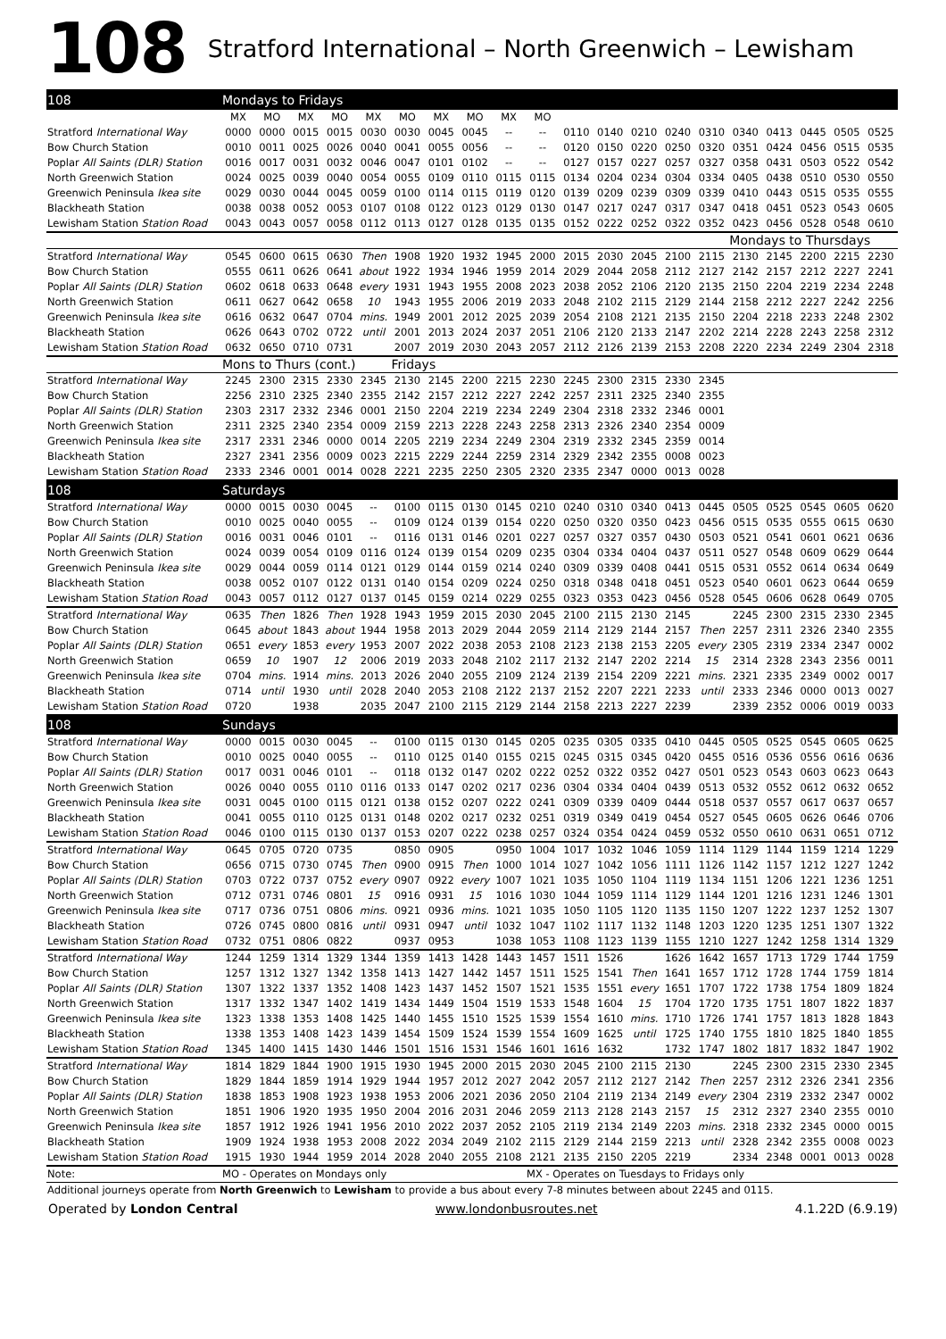108 Stratford International – North Greenwich – Lewisham
| 108 | Mondays to Fridays | | | | | | | | | | | | | | | | | | | |
| --- | --- | --- | --- | --- | --- | --- | --- | --- | --- | --- | --- | --- | --- | --- | --- | --- | --- | --- | --- | --- |
| | MX | MO | MX | MO | MX | MO | MX | MO | MX | MO | | | | | | | | | | |
| Stratford International Way | 0000 | 0000 | 0015 | 0015 | 0030 | 0030 | 0045 | 0045 | -- | -- | 0110 | 0140 | 0210 | 0240 | 0310 | 0340 | 0413 | 0445 | 0505 | 0525 |
| Bow Church Station | 0010 | 0011 | 0025 | 0026 | 0040 | 0041 | 0055 | 0056 | -- | -- | 0120 | 0150 | 0220 | 0250 | 0320 | 0351 | 0424 | 0456 | 0515 | 0535 |
| Poplar All Saints (DLR) Station | 0016 | 0017 | 0031 | 0032 | 0046 | 0047 | 0101 | 0102 | -- | -- | 0127 | 0157 | 0227 | 0257 | 0327 | 0358 | 0431 | 0503 | 0522 | 0542 |
| North Greenwich Station | 0024 | 0025 | 0039 | 0040 | 0054 | 0055 | 0109 | 0110 | 0115 | 0115 | 0134 | 0204 | 0234 | 0304 | 0334 | 0405 | 0438 | 0510 | 0530 | 0550 |
| Greenwich Peninsula Ikea site | 0029 | 0030 | 0044 | 0045 | 0059 | 0100 | 0114 | 0115 | 0119 | 0120 | 0139 | 0209 | 0239 | 0309 | 0339 | 0410 | 0443 | 0515 | 0535 | 0555 |
| Blackheath Station | 0038 | 0038 | 0052 | 0053 | 0107 | 0108 | 0122 | 0123 | 0129 | 0130 | 0147 | 0217 | 0247 | 0317 | 0347 | 0418 | 0451 | 0523 | 0543 | 0605 |
| Lewisham Station Station Road | 0043 | 0043 | 0057 | 0058 | 0112 | 0113 | 0127 | 0128 | 0135 | 0135 | 0152 | 0222 | 0252 | 0322 | 0352 | 0423 | 0456 | 0528 | 0548 | 0610 |
| | | | | | | | | | | | | | | | | Mondays to Thursdays | | | | |
| Stratford International Way | 0545 | 0600 | 0615 | 0630 | Then | 1908 | 1920 | 1932 | 1945 | 2000 | 2015 | 2030 | 2045 | 2100 | 2115 | 2130 | 2145 | 2200 | 2215 | 2230 |
| Bow Church Station | 0555 | 0611 | 0626 | 0641 | about | 1922 | 1934 | 1946 | 1959 | 2014 | 2029 | 2044 | 2058 | 2112 | 2127 | 2142 | 2157 | 2212 | 2227 | 2241 |
| Poplar All Saints (DLR) Station | 0602 | 0618 | 0633 | 0648 | every | 1931 | 1943 | 1955 | 2008 | 2023 | 2038 | 2052 | 2106 | 2120 | 2135 | 2150 | 2204 | 2219 | 2234 | 2248 |
| North Greenwich Station | 0611 | 0627 | 0642 | 0658 | 10 | 1943 | 1955 | 2006 | 2019 | 2033 | 2048 | 2102 | 2115 | 2129 | 2144 | 2158 | 2212 | 2227 | 2242 | 2256 |
| Greenwich Peninsula Ikea site | 0616 | 0632 | 0647 | 0704 | mins. | 1949 | 2001 | 2012 | 2025 | 2039 | 2054 | 2108 | 2121 | 2135 | 2150 | 2204 | 2218 | 2233 | 2248 | 2302 |
| Blackheath Station | 0626 | 0643 | 0702 | 0722 | until | 2001 | 2013 | 2024 | 2037 | 2051 | 2106 | 2120 | 2133 | 2147 | 2202 | 2214 | 2228 | 2243 | 2258 | 2312 |
| Lewisham Station Station Road | 0632 | 0650 | 0710 | 0731 | | 2007 | 2019 | 2030 | 2043 | 2057 | 2112 | 2126 | 2139 | 2153 | 2208 | 2220 | 2234 | 2249 | 2304 | 2318 |
| | Mons to Thurs (cont.) | | | | | Fridays | | | | | | | | | | | | | | |
| Stratford International Way | 2245 | 2300 | 2315 | 2330 | 2345 | 2130 | 2145 | 2200 | 2215 | 2230 | 2245 | 2300 | 2315 | 2330 | 2345 | | | | | |
| Bow Church Station | 2256 | 2310 | 2325 | 2340 | 2355 | 2142 | 2157 | 2212 | 2227 | 2242 | 2257 | 2311 | 2325 | 2340 | 2355 | | | | | |
| Poplar All Saints (DLR) Station | 2303 | 2317 | 2332 | 2346 | 0001 | 2150 | 2204 | 2219 | 2234 | 2249 | 2304 | 2318 | 2332 | 2346 | 0001 | | | | | |
| North Greenwich Station | 2311 | 2325 | 2340 | 2354 | 0009 | 2159 | 2213 | 2228 | 2243 | 2258 | 2313 | 2326 | 2340 | 2354 | 0009 | | | | | |
| Greenwich Peninsula Ikea site | 2317 | 2331 | 2346 | 0000 | 0014 | 2205 | 2219 | 2234 | 2249 | 2304 | 2319 | 2332 | 2345 | 2359 | 0014 | | | | | |
| Blackheath Station | 2327 | 2341 | 2356 | 0009 | 0023 | 2215 | 2229 | 2244 | 2259 | 2314 | 2329 | 2342 | 2355 | 0008 | 0023 | | | | | |
| Lewisham Station Station Road | 2333 | 2346 | 0001 | 0014 | 0028 | 2221 | 2235 | 2250 | 2305 | 2320 | 2335 | 2347 | 0000 | 0013 | 0028 | | | | | |
| 108 | Saturdays | | | | | | | | | | | | | | | | | | | |
| Stratford International Way | 0000 | 0015 | 0030 | 0045 | -- | 0100 | 0115 | 0130 | 0145 | 0210 | 0240 | 0310 | 0340 | 0413 | 0445 | 0505 | 0525 | 0545 | 0605 | 0620 |
| Bow Church Station | 0010 | 0025 | 0040 | 0055 | -- | 0109 | 0124 | 0139 | 0154 | 0220 | 0250 | 0320 | 0350 | 0423 | 0456 | 0515 | 0535 | 0555 | 0615 | 0630 |
| Poplar All Saints (DLR) Station | 0016 | 0031 | 0046 | 0101 | -- | 0116 | 0131 | 0146 | 0201 | 0227 | 0257 | 0327 | 0357 | 0430 | 0503 | 0521 | 0541 | 0601 | 0621 | 0636 |
| North Greenwich Station | 0024 | 0039 | 0054 | 0109 | 0116 | 0124 | 0139 | 0154 | 0209 | 0235 | 0304 | 0334 | 0404 | 0437 | 0511 | 0527 | 0548 | 0609 | 0629 | 0644 |
| Greenwich Peninsula Ikea site | 0029 | 0044 | 0059 | 0114 | 0121 | 0129 | 0144 | 0159 | 0214 | 0240 | 0309 | 0339 | 0408 | 0441 | 0515 | 0531 | 0552 | 0614 | 0634 | 0649 |
| Blackheath Station | 0038 | 0052 | 0107 | 0122 | 0131 | 0140 | 0154 | 0209 | 0224 | 0250 | 0318 | 0348 | 0418 | 0451 | 0523 | 0540 | 0601 | 0623 | 0644 | 0659 |
| Lewisham Station Station Road | 0043 | 0057 | 0112 | 0127 | 0137 | 0145 | 0159 | 0214 | 0229 | 0255 | 0323 | 0353 | 0423 | 0456 | 0528 | 0545 | 0606 | 0628 | 0649 | 0705 |
| Stratford International Way | 0635 | Then | 1826 | Then | 1928 | 1943 | 1959 | 2015 | 2030 | 2045 | 2100 | 2115 | 2130 | 2145 | | 2245 | 2300 | 2315 | 2330 | 2345 |
| Bow Church Station | 0645 | about | 1843 | about | 1944 | 1958 | 2013 | 2029 | 2044 | 2059 | 2114 | 2129 | 2144 | 2157 | Then | 2257 | 2311 | 2326 | 2340 | 2355 |
| Poplar All Saints (DLR) Station | 0651 | every | 1853 | every | 1953 | 2007 | 2022 | 2038 | 2053 | 2108 | 2123 | 2138 | 2153 | 2205 | every | 2305 | 2319 | 2334 | 2347 | 0002 |
| North Greenwich Station | 0659 | 10 | 1907 | 12 | 2006 | 2019 | 2033 | 2048 | 2102 | 2117 | 2132 | 2147 | 2202 | 2214 | 15 | 2314 | 2328 | 2343 | 2356 | 0011 |
| Greenwich Peninsula Ikea site | 0704 | mins. | 1914 | mins. | 2013 | 2026 | 2040 | 2055 | 2109 | 2124 | 2139 | 2154 | 2209 | 2221 | mins. | 2321 | 2335 | 2349 | 0002 | 0017 |
| Blackheath Station | 0714 | until | 1930 | until | 2028 | 2040 | 2053 | 2108 | 2122 | 2137 | 2152 | 2207 | 2221 | 2233 | until | 2333 | 2346 | 0000 | 0013 | 0027 |
| Lewisham Station Station Road | 0720 | | 1938 | | 2035 | 2047 | 2100 | 2115 | 2129 | 2144 | 2158 | 2213 | 2227 | 2239 | | 2339 | 2352 | 0006 | 0019 | 0033 |
| 108 | Sundays | | | | | | | | | | | | | | | | | | | |
| Stratford International Way | 0000 | 0015 | 0030 | 0045 | -- | 0100 | 0115 | 0130 | 0145 | 0205 | 0235 | 0305 | 0335 | 0410 | 0445 | 0505 | 0525 | 0545 | 0605 | 0625 |
| Bow Church Station | 0010 | 0025 | 0040 | 0055 | -- | 0110 | 0125 | 0140 | 0155 | 0215 | 0245 | 0315 | 0345 | 0420 | 0455 | 0516 | 0536 | 0556 | 0616 | 0636 |
| Poplar All Saints (DLR) Station | 0017 | 0031 | 0046 | 0101 | -- | 0118 | 0132 | 0147 | 0202 | 0222 | 0252 | 0322 | 0352 | 0427 | 0501 | 0523 | 0543 | 0603 | 0623 | 0643 |
| North Greenwich Station | 0026 | 0040 | 0055 | 0110 | 0116 | 0133 | 0147 | 0202 | 0217 | 0236 | 0304 | 0334 | 0404 | 0439 | 0513 | 0532 | 0552 | 0612 | 0632 | 0652 |
| Greenwich Peninsula Ikea site | 0031 | 0045 | 0100 | 0115 | 0121 | 0138 | 0152 | 0207 | 0222 | 0241 | 0309 | 0339 | 0409 | 0444 | 0518 | 0537 | 0557 | 0617 | 0637 | 0657 |
| Blackheath Station | 0041 | 0055 | 0110 | 0125 | 0131 | 0148 | 0202 | 0217 | 0232 | 0251 | 0319 | 0349 | 0419 | 0454 | 0527 | 0545 | 0605 | 0626 | 0646 | 0706 |
| Lewisham Station Station Road | 0046 | 0100 | 0115 | 0130 | 0137 | 0153 | 0207 | 0222 | 0238 | 0257 | 0324 | 0354 | 0424 | 0459 | 0532 | 0550 | 0610 | 0631 | 0651 | 0712 |
| Stratford International Way | 0645 | 0705 | 0720 | 0735 | | 0850 | 0905 | | 0950 | 1004 | 1017 | 1032 | 1046 | 1059 | 1114 | 1129 | 1144 | 1159 | 1214 | 1229 |
| Bow Church Station | 0656 | 0715 | 0730 | 0745 | Then | 0900 | 0915 | Then | 1000 | 1014 | 1027 | 1042 | 1056 | 1111 | 1126 | 1142 | 1157 | 1212 | 1227 | 1242 |
| Poplar All Saints (DLR) Station | 0703 | 0722 | 0737 | 0752 | every | 0907 | 0922 | every | 1007 | 1021 | 1035 | 1050 | 1104 | 1119 | 1134 | 1151 | 1206 | 1221 | 1236 | 1251 |
| North Greenwich Station | 0712 | 0731 | 0746 | 0801 | 15 | 0916 | 0931 | 15 | 1016 | 1030 | 1044 | 1059 | 1114 | 1129 | 1144 | 1201 | 1216 | 1231 | 1246 | 1301 |
| Greenwich Peninsula Ikea site | 0717 | 0736 | 0751 | 0806 | mins. | 0921 | 0936 | mins. | 1021 | 1035 | 1050 | 1105 | 1120 | 1135 | 1150 | 1207 | 1222 | 1237 | 1252 | 1307 |
| Blackheath Station | 0726 | 0745 | 0800 | 0816 | until | 0931 | 0947 | until | 1032 | 1047 | 1102 | 1117 | 1132 | 1148 | 1203 | 1220 | 1235 | 1251 | 1307 | 1322 |
| Lewisham Station Station Road | 0732 | 0751 | 0806 | 0822 | | 0937 | 0953 | | 1038 | 1053 | 1108 | 1123 | 1139 | 1155 | 1210 | 1227 | 1242 | 1258 | 1314 | 1329 |
| Stratford International Way | 1244 | 1259 | 1314 | 1329 | 1344 | 1359 | 1413 | 1428 | 1443 | 1457 | 1511 | 1526 | | 1626 | 1642 | 1657 | 1713 | 1729 | 1744 | 1759 |
| Bow Church Station | 1257 | 1312 | 1327 | 1342 | 1358 | 1413 | 1427 | 1442 | 1457 | 1511 | 1525 | 1541 | Then | 1641 | 1657 | 1712 | 1728 | 1744 | 1759 | 1814 |
| Poplar All Saints (DLR) Station | 1307 | 1322 | 1337 | 1352 | 1408 | 1423 | 1437 | 1452 | 1507 | 1521 | 1535 | 1551 | every | 1651 | 1707 | 1722 | 1738 | 1754 | 1809 | 1824 |
| North Greenwich Station | 1317 | 1332 | 1347 | 1402 | 1419 | 1434 | 1449 | 1504 | 1519 | 1533 | 1548 | 1604 | 15 | 1704 | 1720 | 1735 | 1751 | 1807 | 1822 | 1837 |
| Greenwich Peninsula Ikea site | 1323 | 1338 | 1353 | 1408 | 1425 | 1440 | 1455 | 1510 | 1525 | 1539 | 1554 | 1610 | mins. | 1710 | 1726 | 1741 | 1757 | 1813 | 1828 | 1843 |
| Blackheath Station | 1338 | 1353 | 1408 | 1423 | 1439 | 1454 | 1509 | 1524 | 1539 | 1554 | 1609 | 1625 | until | 1725 | 1740 | 1755 | 1810 | 1825 | 1840 | 1855 |
| Lewisham Station Station Road | 1345 | 1400 | 1415 | 1430 | 1446 | 1501 | 1516 | 1531 | 1546 | 1601 | 1616 | 1632 | | 1732 | 1747 | 1802 | 1817 | 1832 | 1847 | 1902 |
| Stratford International Way | 1814 | 1829 | 1844 | 1900 | 1915 | 1930 | 1945 | 2000 | 2015 | 2030 | 2045 | 2100 | 2115 | 2130 | | 2245 | 2300 | 2315 | 2330 | 2345 |
| Bow Church Station | 1829 | 1844 | 1859 | 1914 | 1929 | 1944 | 1957 | 2012 | 2027 | 2042 | 2057 | 2112 | 2127 | 2142 | Then | 2257 | 2312 | 2326 | 2341 | 2356 |
| Poplar All Saints (DLR) Station | 1838 | 1853 | 1908 | 1923 | 1938 | 1953 | 2006 | 2021 | 2036 | 2050 | 2104 | 2119 | 2134 | 2149 | every | 2304 | 2319 | 2332 | 2347 | 0002 |
| North Greenwich Station | 1851 | 1906 | 1920 | 1935 | 1950 | 2004 | 2016 | 2031 | 2046 | 2059 | 2113 | 2128 | 2143 | 2157 | 15 | 2312 | 2327 | 2340 | 2355 | 0010 |
| Greenwich Peninsula Ikea site | 1857 | 1912 | 1926 | 1941 | 1956 | 2010 | 2022 | 2037 | 2052 | 2105 | 2119 | 2134 | 2149 | 2203 | mins. | 2318 | 2332 | 2345 | 0000 | 0015 |
| Blackheath Station | 1909 | 1924 | 1938 | 1953 | 2008 | 2022 | 2034 | 2049 | 2102 | 2115 | 2129 | 2144 | 2159 | 2213 | until | 2328 | 2342 | 2355 | 0008 | 0023 |
| Lewisham Station Station Road | 1915 | 1930 | 1944 | 1959 | 2014 | 2028 | 2040 | 2055 | 2108 | 2121 | 2135 | 2150 | 2205 | 2219 | | 2334 | 2348 | 0001 | 0013 | 0028 |
| Note: | MO - Operates on Mondays only | | | | | | | | | MX - Operates on Tuesdays to Fridays only | | | | | | | | | | |
| Additional journeys operate from North Greenwich to Lewisham to provide a bus about every 7-8 minutes between about 2245 and 0115. | | | | | | | | | | | | | | | | | | | | |
Operated by London Central www.londonbusroutes.net 4.1.22D (6.9.19)